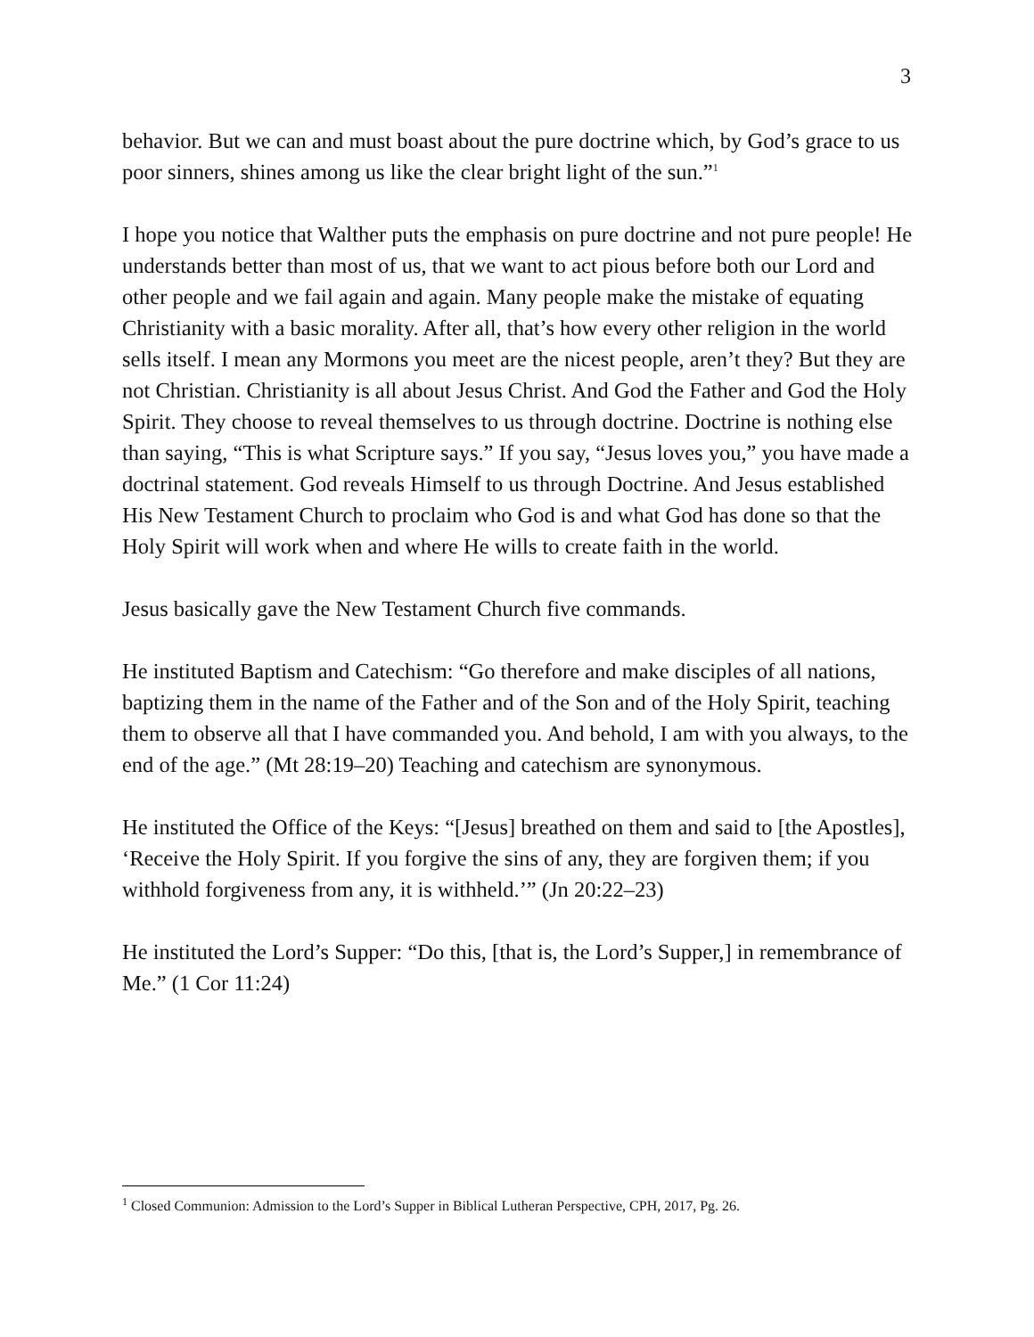3
behavior. But we can and must boast about the pure doctrine which, by God’s grace to us poor sinners, shines among us like the clear bright light of the sun.”<sup>1</sup>
I hope you notice that Walther puts the emphasis on pure doctrine and not pure people! He understands better than most of us, that we want to act pious before both our Lord and other people and we fail again and again. Many people make the mistake of equating Christianity with a basic morality. After all, that’s how every other religion in the world sells itself. I mean any Mormons you meet are the nicest people, aren’t they? But they are not Christian. Christianity is all about Jesus Christ. And God the Father and God the Holy Spirit. They choose to reveal themselves to us through doctrine. Doctrine is nothing else than saying, “This is what Scripture says.” If you say, “Jesus loves you,” you have made a doctrinal statement. God reveals Himself to us through Doctrine. And Jesus established His New Testament Church to proclaim who God is and what God has done so that the Holy Spirit will work when and where He wills to create faith in the world.
Jesus basically gave the New Testament Church five commands.
He instituted Baptism and Catechism: “Go therefore and make disciples of all nations, baptizing them in the name of the Father and of the Son and of the Holy Spirit, teaching them to observe all that I have commanded you. And behold, I am with you always, to the end of the age.” (Mt 28:19–20) Teaching and catechism are synonymous.
He instituted the Office of the Keys: “[Jesus] breathed on them and said to [the Apostles], ‘Receive the Holy Spirit. If you forgive the sins of any, they are forgiven them; if you withhold forgiveness from any, it is withheld.’” (Jn 20:22–23)
He instituted the Lord’s Supper: “Do this, [that is, the Lord’s Supper,] in remembrance of Me.” (1 Cor 11:24)
<sup>1</sup> Closed Communion: Admission to the Lord’s Supper in Biblical Lutheran Perspective, CPH, 2017, Pg. 26.